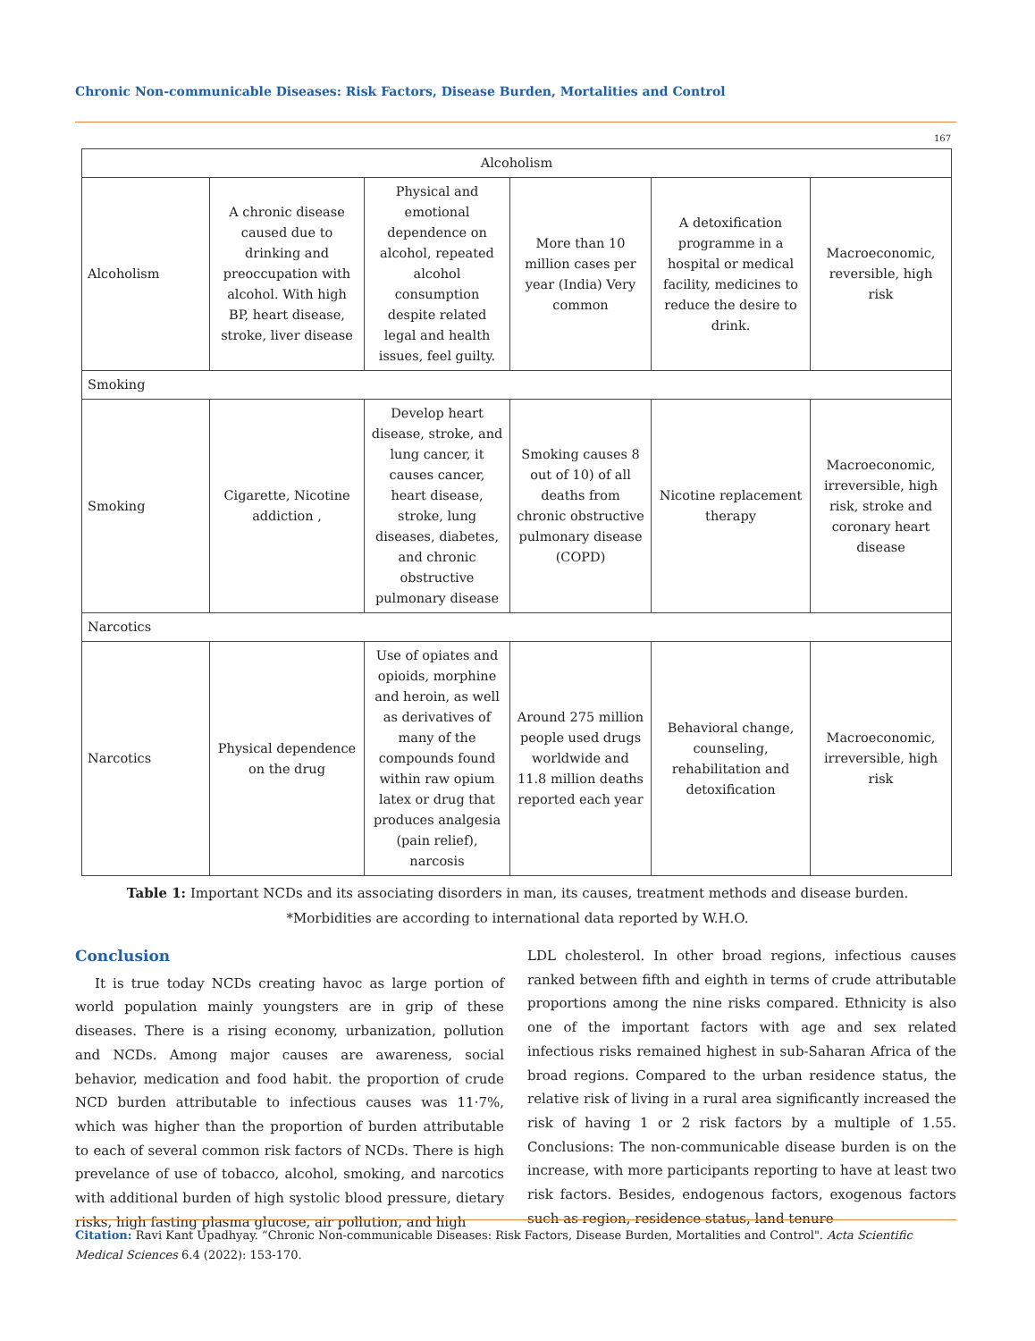Chronic Non-communicable Diseases: Risk Factors, Disease Burden, Mortalities and Control
167
| Alcoholism | | | | | |
| Alcoholism | A chronic disease caused due to drinking and preoccupation with alcohol. With high BP, heart disease, stroke, liver disease | Physical and emotional dependence on alcohol, repeated alcohol consumption despite related legal and health issues, feel guilty. | More than 10 million cases per year (India) Very common | A detoxification programme in a hospital or medical facility, medicines to reduce the desire to drink. | Macroeconomic, reversible, high risk |
| Smoking | | | | | |
| Smoking | Cigarette, Nicotine addiction , | Develop heart disease, stroke, and lung cancer, it causes cancer, heart disease, stroke, lung diseases, diabetes, and chronic obstructive pulmonary disease | Smoking causes 8 out of 10) of all deaths from chronic obstructive pulmonary disease (COPD) | Nicotine replacement therapy | Macroeconomic, irreversible, high risk, stroke and coronary heart disease |
| Narcotics | | | | | |
| Narcotics | Physical dependence on the drug | Use of opiates and opioids, morphine and heroin, as well as derivatives of many of the compounds found within raw opium latex or drug that produces analgesia (pain relief), narcosis | Around 275 million people used drugs worldwide and 11.8 million deaths reported each year | Behavioral change, counseling, rehabilitation and detoxification | Macroeconomic, irreversible, high risk |
Table 1: Important NCDs and its associating disorders in man, its causes, treatment methods and disease burden.
*Morbidities are according to international data reported by W.H.O.
Conclusion
It is true today NCDs creating havoc as large portion of world population mainly youngsters are in grip of these diseases. There is a rising economy, urbanization, pollution and NCDs. Among major causes are awareness, social behavior, medication and food habit. the proportion of crude NCD burden attributable to infectious causes was 11·7%, which was higher than the proportion of burden attributable to each of several common risk factors of NCDs. There is high prevelance of use of tobacco, alcohol, smoking, and narcotics with additional burden of high systolic blood pressure, dietary risks, high fasting plasma glucose, air pollution, and high
LDL cholesterol. In other broad regions, infectious causes ranked between fifth and eighth in terms of crude attributable proportions among the nine risks compared. Ethnicity is also one of the important factors with age and sex related infectious risks remained highest in sub-Saharan Africa of the broad regions. Compared to the urban residence status, the relative risk of living in a rural area significantly increased the risk of having 1 or 2 risk factors by a multiple of 1.55. Conclusions: The non-communicable disease burden is on the increase, with more participants reporting to have at least two risk factors. Besides, endogenous factors, exogenous factors such as region, residence status, land tenure
Citation: Ravi Kant Upadhyay. “Chronic Non-communicable Diseases: Risk Factors, Disease Burden, Mortalities and Control". Acta Scientific Medical Sciences 6.4 (2022): 153-170.